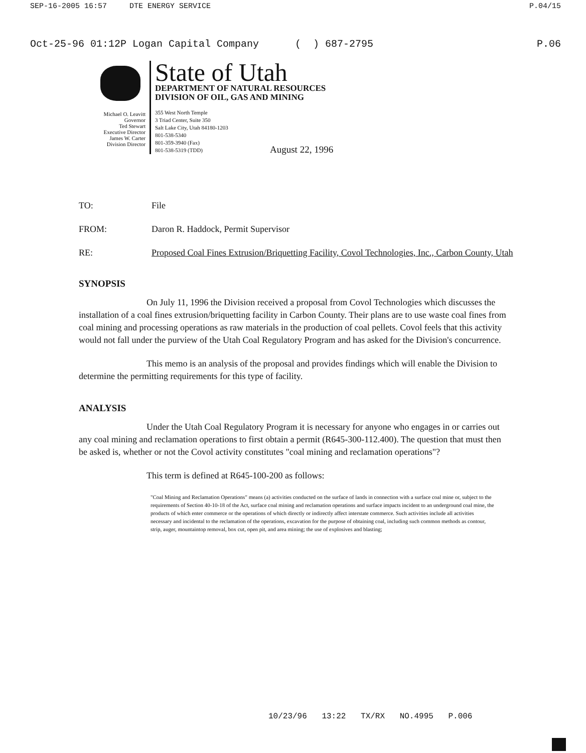SEP-16-2005 16:57 DTE ENERGY SERVICE P.04/15
Oct-25-96 01:12P Logan Capital Company ( ) 687-2795 P.06
Michael O. Leavitt
Governor
Ted Stewart
Executive Director
James W. Carter
Division Director
State of Utah
DEPARTMENT OF NATURAL RESOURCES
DIVISION OF OIL, GAS AND MINING
355 West North Temple
3 Triad Center, Suite 350
Salt Lake City, Utah 84180-1203
801-538-5340
801-359-3940 (Fax)
801-538-5319 (TDD)
August 22, 1996
TO: File
FROM: Daron R. Haddock, Permit Supervisor
RE: Proposed Coal Fines Extrusion/Briquetting Facility, Covol Technologies, Inc., Carbon County, Utah
SYNOPSIS
On July 11, 1996 the Division received a proposal from Covol Technologies which discusses the installation of a coal fines extrusion/briquetting facility in Carbon County. Their plans are to use waste coal fines from coal mining and processing operations as raw materials in the production of coal pellets. Covol feels that this activity would not fall under the purview of the Utah Coal Regulatory Program and has asked for the Division's concurrence.
This memo is an analysis of the proposal and provides findings which will enable the Division to determine the permitting requirements for this type of facility.
ANALYSIS
Under the Utah Coal Regulatory Program it is necessary for anyone who engages in or carries out any coal mining and reclamation operations to first obtain a permit (R645-300-112.400). The question that must then be asked is, whether or not the Covol activity constitutes "coal mining and reclamation operations"?
This term is defined at R645-100-200 as follows:
"Coal Mining and Reclamation Operations" means (a) activities conducted on the surface of lands in connection with a surface coal mine or, subject to the requirements of Section 40-10-18 of the Act, surface coal mining and reclamation operations and surface impacts incident to an underground coal mine, the products of which enter commerce or the operations of which directly or indirectly affect interstate commerce. Such activities include all activities necessary and incidental to the reclamation of the operations, excavation for the purpose of obtaining coal, including such common methods as contour, strip, auger, mountaintop removal, box cut, open pit, and area mining; the use of explosives and blasting;
10/23/96 13:22 TX/RX NO.4995 P.006